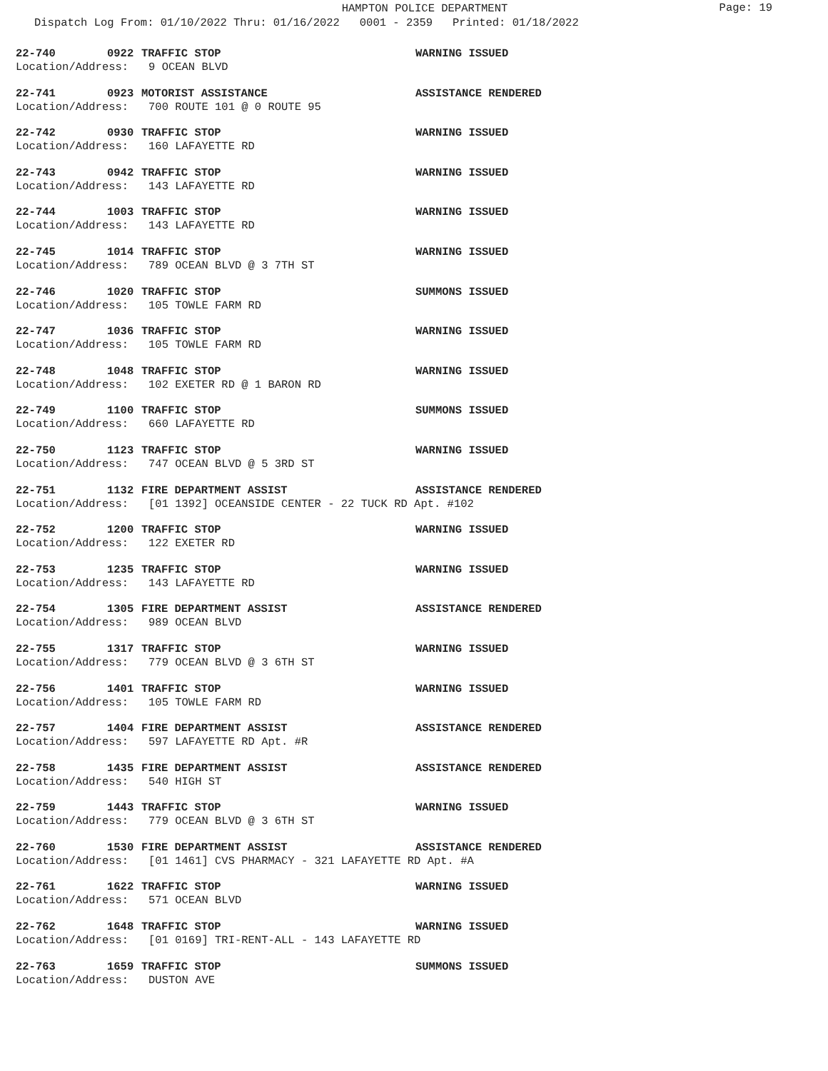HAMPTON POLICE DEPARTMENT
Page: 19
Dispatch Log From: 01/10/2022 Thru: 01/16/2022 0001 - 2359 Printed: 01/18/2022
22-740 0922 TRAFFIC STOP WARNING ISSUED
Location/Address: 9 OCEAN BLVD
22-741 0923 MOTORIST ASSISTANCE ASSISTANCE RENDERED
Location/Address: 700 ROUTE 101 @ 0 ROUTE 95
22-742 0930 TRAFFIC STOP WARNING ISSUED
Location/Address: 160 LAFAYETTE RD
22-743 0942 TRAFFIC STOP WARNING ISSUED
Location/Address: 143 LAFAYETTE RD
22-744 1003 TRAFFIC STOP WARNING ISSUED
Location/Address: 143 LAFAYETTE RD
22-745 1014 TRAFFIC STOP WARNING ISSUED
Location/Address: 789 OCEAN BLVD @ 3 7TH ST
22-746 1020 TRAFFIC STOP SUMMONS ISSUED
Location/Address: 105 TOWLE FARM RD
22-747 1036 TRAFFIC STOP WARNING ISSUED
Location/Address: 105 TOWLE FARM RD
22-748 1048 TRAFFIC STOP WARNING ISSUED
Location/Address: 102 EXETER RD @ 1 BARON RD
22-749 1100 TRAFFIC STOP SUMMONS ISSUED
Location/Address: 660 LAFAYETTE RD
22-750 1123 TRAFFIC STOP WARNING ISSUED
Location/Address: 747 OCEAN BLVD @ 5 3RD ST
22-751 1132 FIRE DEPARTMENT ASSIST ASSISTANCE RENDERED
Location/Address: [01 1392] OCEANSIDE CENTER - 22 TUCK RD Apt. #102
22-752 1200 TRAFFIC STOP WARNING ISSUED
Location/Address: 122 EXETER RD
22-753 1235 TRAFFIC STOP WARNING ISSUED
Location/Address: 143 LAFAYETTE RD
22-754 1305 FIRE DEPARTMENT ASSIST ASSISTANCE RENDERED
Location/Address: 989 OCEAN BLVD
22-755 1317 TRAFFIC STOP WARNING ISSUED
Location/Address: 779 OCEAN BLVD @ 3 6TH ST
22-756 1401 TRAFFIC STOP WARNING ISSUED
Location/Address: 105 TOWLE FARM RD
22-757 1404 FIRE DEPARTMENT ASSIST ASSISTANCE RENDERED
Location/Address: 597 LAFAYETTE RD Apt. #R
22-758 1435 FIRE DEPARTMENT ASSIST ASSISTANCE RENDERED
Location/Address: 540 HIGH ST
22-759 1443 TRAFFIC STOP WARNING ISSUED
Location/Address: 779 OCEAN BLVD @ 3 6TH ST
22-760 1530 FIRE DEPARTMENT ASSIST ASSISTANCE RENDERED
Location/Address: [01 1461] CVS PHARMACY - 321 LAFAYETTE RD Apt. #A
22-761 1622 TRAFFIC STOP WARNING ISSUED
Location/Address: 571 OCEAN BLVD
22-762 1648 TRAFFIC STOP WARNING ISSUED
Location/Address: [01 0169] TRI-RENT-ALL - 143 LAFAYETTE RD
22-763 1659 TRAFFIC STOP SUMMONS ISSUED
Location/Address: DUSTON AVE